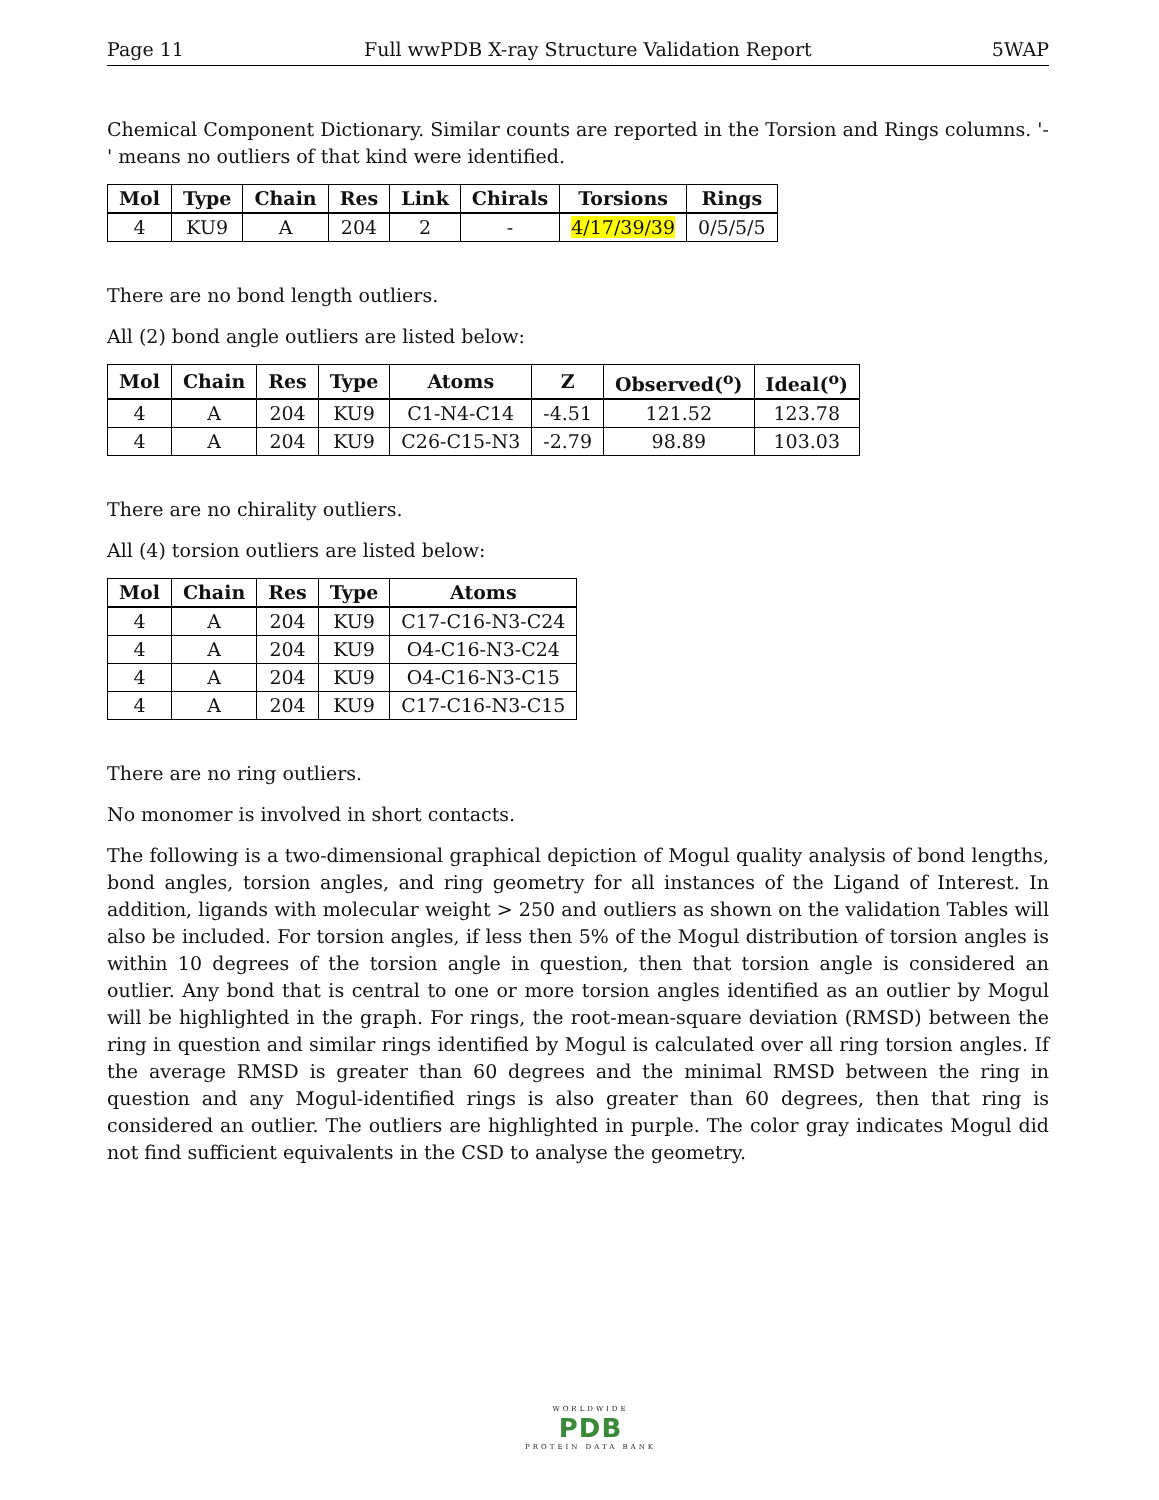Page 11 Full wwPDB X-ray Structure Validation Report 5WAP
Chemical Component Dictionary. Similar counts are reported in the Torsion and Rings columns. '-' means no outliers of that kind were identified.
| Mol | Type | Chain | Res | Link | Chirals | Torsions | Rings |
| --- | --- | --- | --- | --- | --- | --- | --- |
| 4 | KU9 | A | 204 | 2 | - | 4/17/39/39 | 0/5/5/5 |
There are no bond length outliers.
All (2) bond angle outliers are listed below:
| Mol | Chain | Res | Type | Atoms | Z | Observed(<sup>o</sup>) | Ideal(<sup>o</sup>) |
| --- | --- | --- | --- | --- | --- | --- | --- |
| 4 | A | 204 | KU9 | C1-N4-C14 | -4.51 | 121.52 | 123.78 |
| 4 | A | 204 | KU9 | C26-C15-N3 | -2.79 | 98.89 | 103.03 |
There are no chirality outliers.
All (4) torsion outliers are listed below:
| Mol | Chain | Res | Type | Atoms |
| --- | --- | --- | --- | --- |
| 4 | A | 204 | KU9 | C17-C16-N3-C24 |
| 4 | A | 204 | KU9 | O4-C16-N3-C24 |
| 4 | A | 204 | KU9 | O4-C16-N3-C15 |
| 4 | A | 204 | KU9 | C17-C16-N3-C15 |
There are no ring outliers.
No monomer is involved in short contacts.
The following is a two-dimensional graphical depiction of Mogul quality analysis of bond lengths, bond angles, torsion angles, and ring geometry for all instances of the Ligand of Interest. In addition, ligands with molecular weight > 250 and outliers as shown on the validation Tables will also be included. For torsion angles, if less then 5% of the Mogul distribution of torsion angles is within 10 degrees of the torsion angle in question, then that torsion angle is considered an outlier. Any bond that is central to one or more torsion angles identified as an outlier by Mogul will be highlighted in the graph. For rings, the root-mean-square deviation (RMSD) between the ring in question and similar rings identified by Mogul is calculated over all ring torsion angles. If the average RMSD is greater than 60 degrees and the minimal RMSD between the ring in question and any Mogul-identified rings is also greater than 60 degrees, then that ring is considered an outlier. The outliers are highlighted in purple. The color gray indicates Mogul did not find sufficient equivalents in the CSD to analyse the geometry.
WORLDWIDE
PDB
PROTEIN DATA BANK